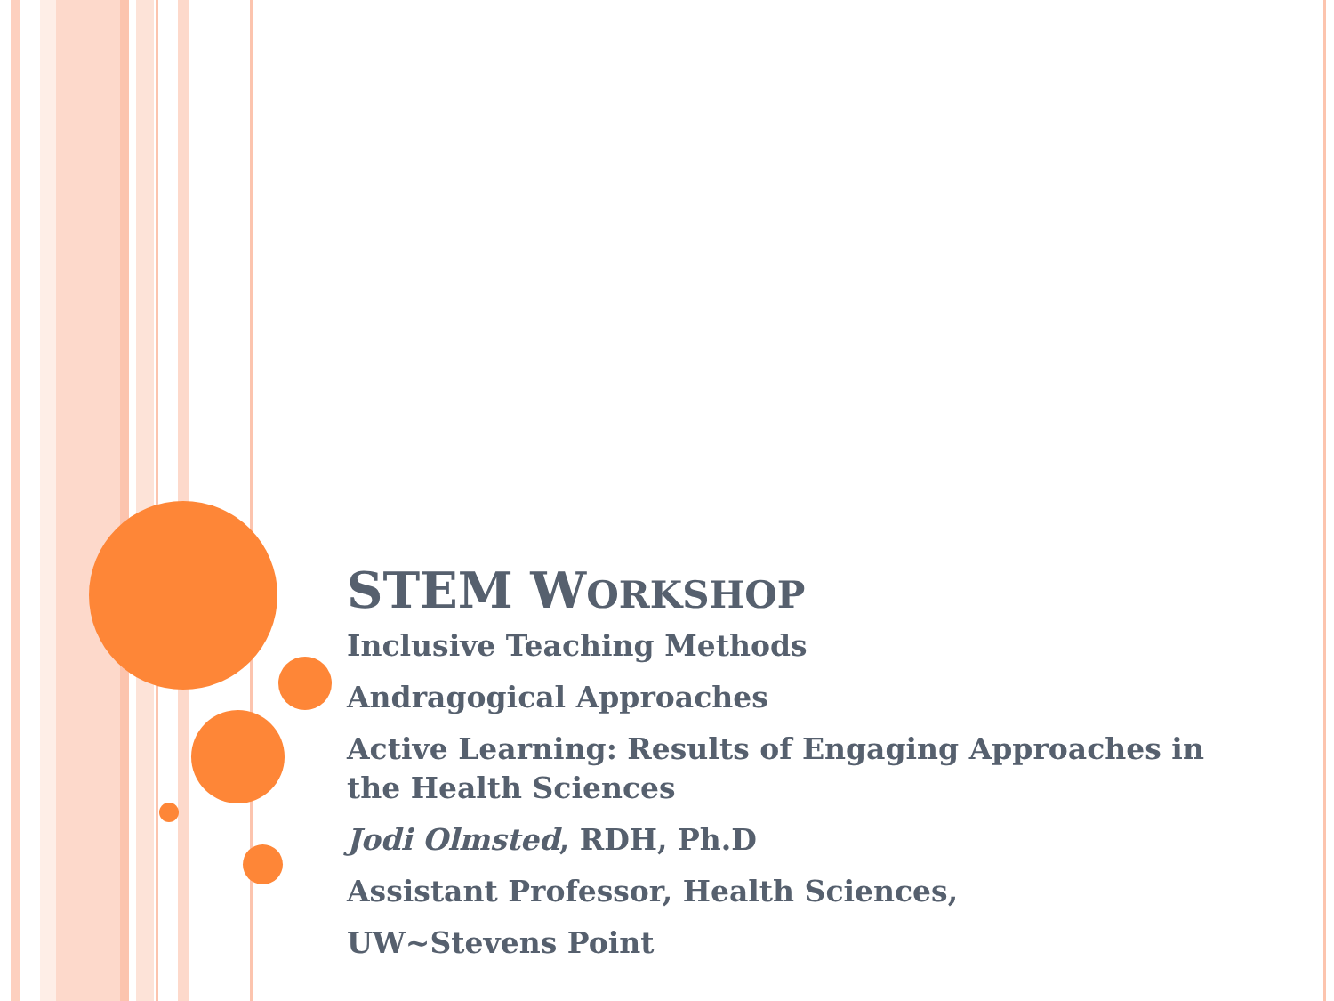STEM WORKSHOP
Inclusive Teaching Methods
Andragogical Approaches
Active Learning: Results of Engaging Approaches in the Health Sciences
Jodi Olmsted, RDH, Ph.D
Assistant Professor, Health Sciences,
UW~Stevens Point